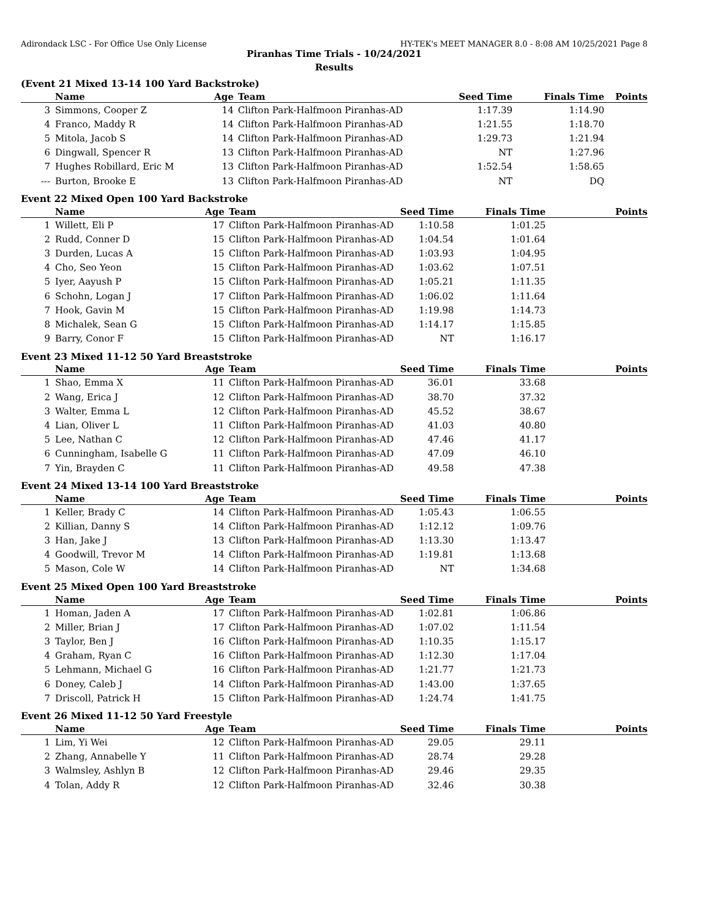Adirondack LSC - For Office Use Only License HY-TEK's MEET MANAGER 8.0 - 8:08 AM 10/25/2021 Page 8
Piranhas Time Trials - 10/24/2021
Results
(Event 21 Mixed 13-14 100 Yard Backstroke)
| | Name | Age | Team | Seed Time | Finals Time | Points |
| --- | --- | --- | --- | --- | --- | --- |
| 3 | Simmons, Cooper Z | 14 | Clifton Park-Halfmoon Piranhas-AD | 1:17.39 | 1:14.90 | |
| 4 | Franco, Maddy R | 14 | Clifton Park-Halfmoon Piranhas-AD | 1:21.55 | 1:18.70 | |
| 5 | Mitola, Jacob S | 14 | Clifton Park-Halfmoon Piranhas-AD | 1:29.73 | 1:21.94 | |
| 6 | Dingwall, Spencer R | 13 | Clifton Park-Halfmoon Piranhas-AD | NT | 1:27.96 | |
| 7 | Hughes Robillard, Eric M | 13 | Clifton Park-Halfmoon Piranhas-AD | 1:52.54 | 1:58.65 | |
| --- | Burton, Brooke E | 13 | Clifton Park-Halfmoon Piranhas-AD | NT | DQ | |
Event 22 Mixed Open 100 Yard Backstroke
| | Name | Age | Team | Seed Time | Finals Time | Points |
| --- | --- | --- | --- | --- | --- | --- |
| 1 | Willett, Eli P | 17 | Clifton Park-Halfmoon Piranhas-AD | 1:10.58 | 1:01.25 | |
| 2 | Rudd, Conner D | 15 | Clifton Park-Halfmoon Piranhas-AD | 1:04.54 | 1:01.64 | |
| 3 | Durden, Lucas A | 15 | Clifton Park-Halfmoon Piranhas-AD | 1:03.93 | 1:04.95 | |
| 4 | Cho, Seo Yeon | 15 | Clifton Park-Halfmoon Piranhas-AD | 1:03.62 | 1:07.51 | |
| 5 | Iyer, Aayush P | 15 | Clifton Park-Halfmoon Piranhas-AD | 1:05.21 | 1:11.35 | |
| 6 | Schohn, Logan J | 17 | Clifton Park-Halfmoon Piranhas-AD | 1:06.02 | 1:11.64 | |
| 7 | Hook, Gavin M | 15 | Clifton Park-Halfmoon Piranhas-AD | 1:19.98 | 1:14.73 | |
| 8 | Michalek, Sean G | 15 | Clifton Park-Halfmoon Piranhas-AD | 1:14.17 | 1:15.85 | |
| 9 | Barry, Conor F | 15 | Clifton Park-Halfmoon Piranhas-AD | NT | 1:16.17 | |
Event 23 Mixed 11-12 50 Yard Breaststroke
| | Name | Age | Team | Seed Time | Finals Time | Points |
| --- | --- | --- | --- | --- | --- | --- |
| 1 | Shao, Emma X | 11 | Clifton Park-Halfmoon Piranhas-AD | 36.01 | 33.68 | |
| 2 | Wang, Erica J | 12 | Clifton Park-Halfmoon Piranhas-AD | 38.70 | 37.32 | |
| 3 | Walter, Emma L | 12 | Clifton Park-Halfmoon Piranhas-AD | 45.52 | 38.67 | |
| 4 | Lian, Oliver L | 11 | Clifton Park-Halfmoon Piranhas-AD | 41.03 | 40.80 | |
| 5 | Lee, Nathan C | 12 | Clifton Park-Halfmoon Piranhas-AD | 47.46 | 41.17 | |
| 6 | Cunningham, Isabelle G | 11 | Clifton Park-Halfmoon Piranhas-AD | 47.09 | 46.10 | |
| 7 | Yin, Brayden C | 11 | Clifton Park-Halfmoon Piranhas-AD | 49.58 | 47.38 | |
Event 24 Mixed 13-14 100 Yard Breaststroke
| | Name | Age | Team | Seed Time | Finals Time | Points |
| --- | --- | --- | --- | --- | --- | --- |
| 1 | Keller, Brady C | 14 | Clifton Park-Halfmoon Piranhas-AD | 1:05.43 | 1:06.55 | |
| 2 | Killian, Danny S | 14 | Clifton Park-Halfmoon Piranhas-AD | 1:12.12 | 1:09.76 | |
| 3 | Han, Jake J | 13 | Clifton Park-Halfmoon Piranhas-AD | 1:13.30 | 1:13.47 | |
| 4 | Goodwill, Trevor M | 14 | Clifton Park-Halfmoon Piranhas-AD | 1:19.81 | 1:13.68 | |
| 5 | Mason, Cole W | 14 | Clifton Park-Halfmoon Piranhas-AD | NT | 1:34.68 | |
Event 25 Mixed Open 100 Yard Breaststroke
| | Name | Age | Team | Seed Time | Finals Time | Points |
| --- | --- | --- | --- | --- | --- | --- |
| 1 | Homan, Jaden A | 17 | Clifton Park-Halfmoon Piranhas-AD | 1:02.81 | 1:06.86 | |
| 2 | Miller, Brian J | 17 | Clifton Park-Halfmoon Piranhas-AD | 1:07.02 | 1:11.54 | |
| 3 | Taylor, Ben J | 16 | Clifton Park-Halfmoon Piranhas-AD | 1:10.35 | 1:15.17 | |
| 4 | Graham, Ryan C | 16 | Clifton Park-Halfmoon Piranhas-AD | 1:12.30 | 1:17.04 | |
| 5 | Lehmann, Michael G | 16 | Clifton Park-Halfmoon Piranhas-AD | 1:21.77 | 1:21.73 | |
| 6 | Doney, Caleb J | 14 | Clifton Park-Halfmoon Piranhas-AD | 1:43.00 | 1:37.65 | |
| 7 | Driscoll, Patrick H | 15 | Clifton Park-Halfmoon Piranhas-AD | 1:24.74 | 1:41.75 | |
Event 26 Mixed 11-12 50 Yard Freestyle
| | Name | Age | Team | Seed Time | Finals Time | Points |
| --- | --- | --- | --- | --- | --- | --- |
| 1 | Lim, Yi Wei | 12 | Clifton Park-Halfmoon Piranhas-AD | 29.05 | 29.11 | |
| 2 | Zhang, Annabelle Y | 11 | Clifton Park-Halfmoon Piranhas-AD | 28.74 | 29.28 | |
| 3 | Walmsley, Ashlyn B | 12 | Clifton Park-Halfmoon Piranhas-AD | 29.46 | 29.35 | |
| 4 | Tolan, Addy R | 12 | Clifton Park-Halfmoon Piranhas-AD | 32.46 | 30.38 | |